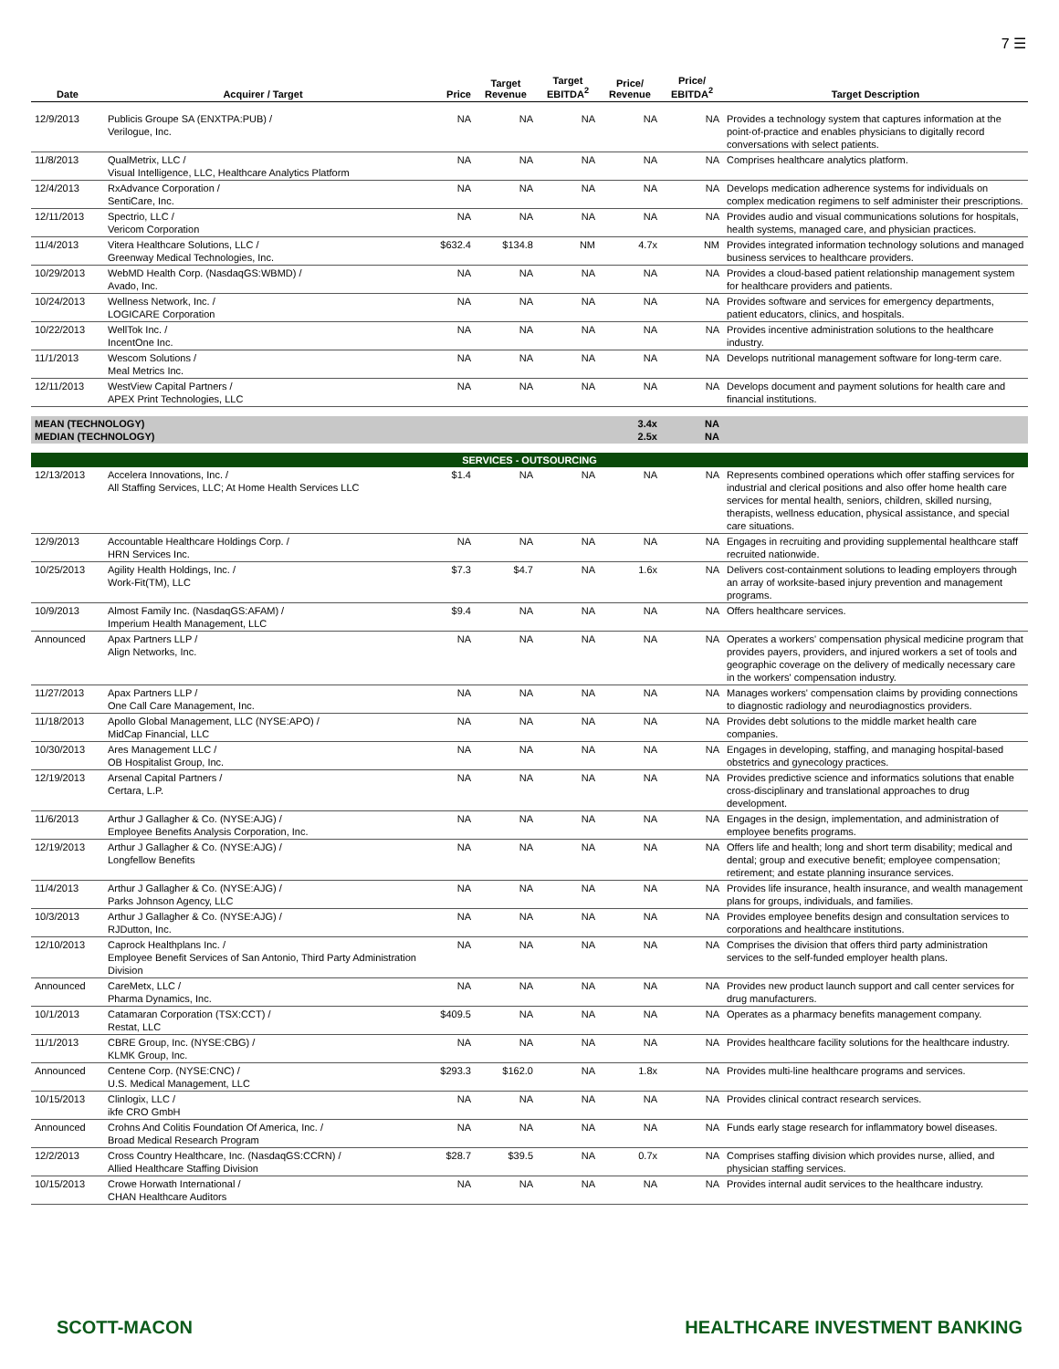7 ☰
| Date | Acquirer / Target | Price | Target Revenue | Target EBITDA<sup>2</sup> | Price/ Revenue | Price/ EBITDA<sup>2</sup> | Target Description |
| --- | --- | --- | --- | --- | --- | --- | --- |
| 12/9/2013 | Publicis Groupe SA (ENXTPA:PUB) / Verilogue, Inc. | NA | NA | NA | NA | NA | Provides a technology system that captures information at the point-of-practice and enables physicians to digitally record conversations with select patients. |
| 11/8/2013 | QualMetrix, LLC / Visual Intelligence, LLC, Healthcare Analytics Platform | NA | NA | NA | NA | NA | Comprises healthcare analytics platform. |
| 12/4/2013 | RxAdvance Corporation / SentiCare, Inc. | NA | NA | NA | NA | NA | Develops medication adherence systems for individuals on complex medication regimens to self administer their prescriptions. |
| 12/11/2013 | Spectrio, LLC / Vericom Corporation | NA | NA | NA | NA | NA | Provides audio and visual communications solutions for hospitals, health systems, managed care, and physician practices. |
| 11/4/2013 | Vitera Healthcare Solutions, LLC / Greenway Medical Technologies, Inc. | $632.4 | $134.8 | NM | 4.7x | NM | Provides integrated information technology solutions and managed business services to healthcare providers. |
| 10/29/2013 | WebMD Health Corp. (NasdaqGS:WBMD) / Avado, Inc. | NA | NA | NA | NA | NA | Provides a cloud-based patient relationship management system for healthcare providers and patients. |
| 10/24/2013 | Wellness Network, Inc. / LOGICARE Corporation | NA | NA | NA | NA | NA | Provides software and services for emergency departments, patient educators, clinics, and hospitals. |
| 10/22/2013 | WellTok Inc. / IncentOne Inc. | NA | NA | NA | NA | NA | Provides incentive administration solutions to the healthcare industry. |
| 11/1/2013 | Wescom Solutions / Meal Metrics Inc. | NA | NA | NA | NA | NA | Develops nutritional management software for long-term care. |
| 12/11/2013 | WestView Capital Partners / APEX Print Technologies, LLC | NA | NA | NA | NA | NA | Develops document and payment solutions for health care and financial institutions. |
| MEAN (TECHNOLOGY) MEDIAN (TECHNOLOGY) | | | | | 3.4x 2.5x | NA NA | |
| SERVICES - OUTSOURCING | | | | | | | |
| 12/13/2013 | Accelera Innovations, Inc. / All Staffing Services, LLC; At Home Health Services LLC | $1.4 | NA | NA | NA | NA | Represents combined operations which offer staffing services for industrial and clerical positions and also offer home health care services for mental health, seniors, children, skilled nursing, therapists, wellness education, physical assistance, and special care situations. |
| 12/9/2013 | Accountable Healthcare Holdings Corp. / HRN Services Inc. | NA | NA | NA | NA | NA | Engages in recruiting and providing supplemental healthcare staff recruited nationwide. |
| 10/25/2013 | Agility Health Holdings, Inc. / Work-Fit(TM), LLC | $7.3 | $4.7 | NA | 1.6x | NA | Delivers cost-containment solutions to leading employers through an array of worksite-based injury prevention and management programs. |
| 10/9/2013 | Almost Family Inc. (NasdaqGS:AFAM) / Imperium Health Management, LLC | $9.4 | NA | NA | NA | NA | Offers healthcare services. |
| Announced | Apax Partners LLP / Align Networks, Inc. | NA | NA | NA | NA | NA | Operates a workers' compensation physical medicine program that provides payers, providers, and injured workers a set of tools and geographic coverage on the delivery of medically necessary care in the workers' compensation industry. |
| 11/27/2013 | Apax Partners LLP / One Call Care Management, Inc. | NA | NA | NA | NA | NA | Manages workers' compensation claims by providing connections to diagnostic radiology and neurodiagnostics providers. |
| 11/18/2013 | Apollo Global Management, LLC (NYSE:APO) / MidCap Financial, LLC | NA | NA | NA | NA | NA | Provides debt solutions to the middle market health care companies. |
| 10/30/2013 | Ares Management LLC / OB Hospitalist Group, Inc. | NA | NA | NA | NA | NA | Engages in developing, staffing, and managing hospital-based obstetrics and gynecology practices. |
| 12/19/2013 | Arsenal Capital Partners / Certara, L.P. | NA | NA | NA | NA | NA | Provides predictive science and informatics solutions that enable cross-disciplinary and translational approaches to drug development. |
| 11/6/2013 | Arthur J Gallagher & Co. (NYSE:AJG) / Employee Benefits Analysis Corporation, Inc. | NA | NA | NA | NA | NA | Engages in the design, implementation, and administration of employee benefits programs. |
| 12/19/2013 | Arthur J Gallagher & Co. (NYSE:AJG) / Longfellow Benefits | NA | NA | NA | NA | NA | Offers life and health; long and short term disability; medical and dental; group and executive benefit; employee compensation; retirement; and estate planning insurance services. |
| 11/4/2013 | Arthur J Gallagher & Co. (NYSE:AJG) / Parks Johnson Agency, LLC | NA | NA | NA | NA | NA | Provides life insurance, health insurance, and wealth management plans for groups, individuals, and families. |
| 10/3/2013 | Arthur J Gallagher & Co. (NYSE:AJG) / RJDutton, Inc. | NA | NA | NA | NA | NA | Provides employee benefits design and consultation services to corporations and healthcare institutions. |
| 12/10/2013 | Caprock Healthplans Inc. / Employee Benefit Services of San Antonio, Third Party Administration Division | NA | NA | NA | NA | NA | Comprises the division that offers third party administration services to the self-funded employer health plans. |
| Announced | CareMetx, LLC / Pharma Dynamics, Inc. | NA | NA | NA | NA | NA | Provides new product launch support and call center services for drug manufacturers. |
| 10/1/2013 | Catamaran Corporation (TSX:CCT) / Restat, LLC | $409.5 | NA | NA | NA | NA | Operates as a pharmacy benefits management company. |
| 11/1/2013 | CBRE Group, Inc. (NYSE:CBG) / KLMK Group, Inc. | NA | NA | NA | NA | NA | Provides healthcare facility solutions for the healthcare industry. |
| Announced | Centene Corp. (NYSE:CNC) / U.S. Medical Management, LLC | $293.3 | $162.0 | NA | 1.8x | NA | Provides multi-line healthcare programs and services. |
| 10/15/2013 | Clinlogix, LLC / ikfe CRO GmbH | NA | NA | NA | NA | NA | Provides clinical contract research services. |
| Announced | Crohns And Colitis Foundation Of America, Inc. / Broad Medical Research Program | NA | NA | NA | NA | NA | Funds early stage research for inflammatory bowel diseases. |
| 12/2/2013 | Cross Country Healthcare, Inc. (NasdaqGS:CCRN) / Allied Healthcare Staffing Division | $28.7 | $39.5 | NA | 0.7x | NA | Comprises staffing division which provides nurse, allied, and physician staffing services. |
| 10/15/2013 | Crowe Horwath International / CHAN Healthcare Auditors | NA | NA | NA | NA | NA | Provides internal audit services to the healthcare industry. |
SCOTT-MACON HEALTHCARE INVESTMENT BANKING